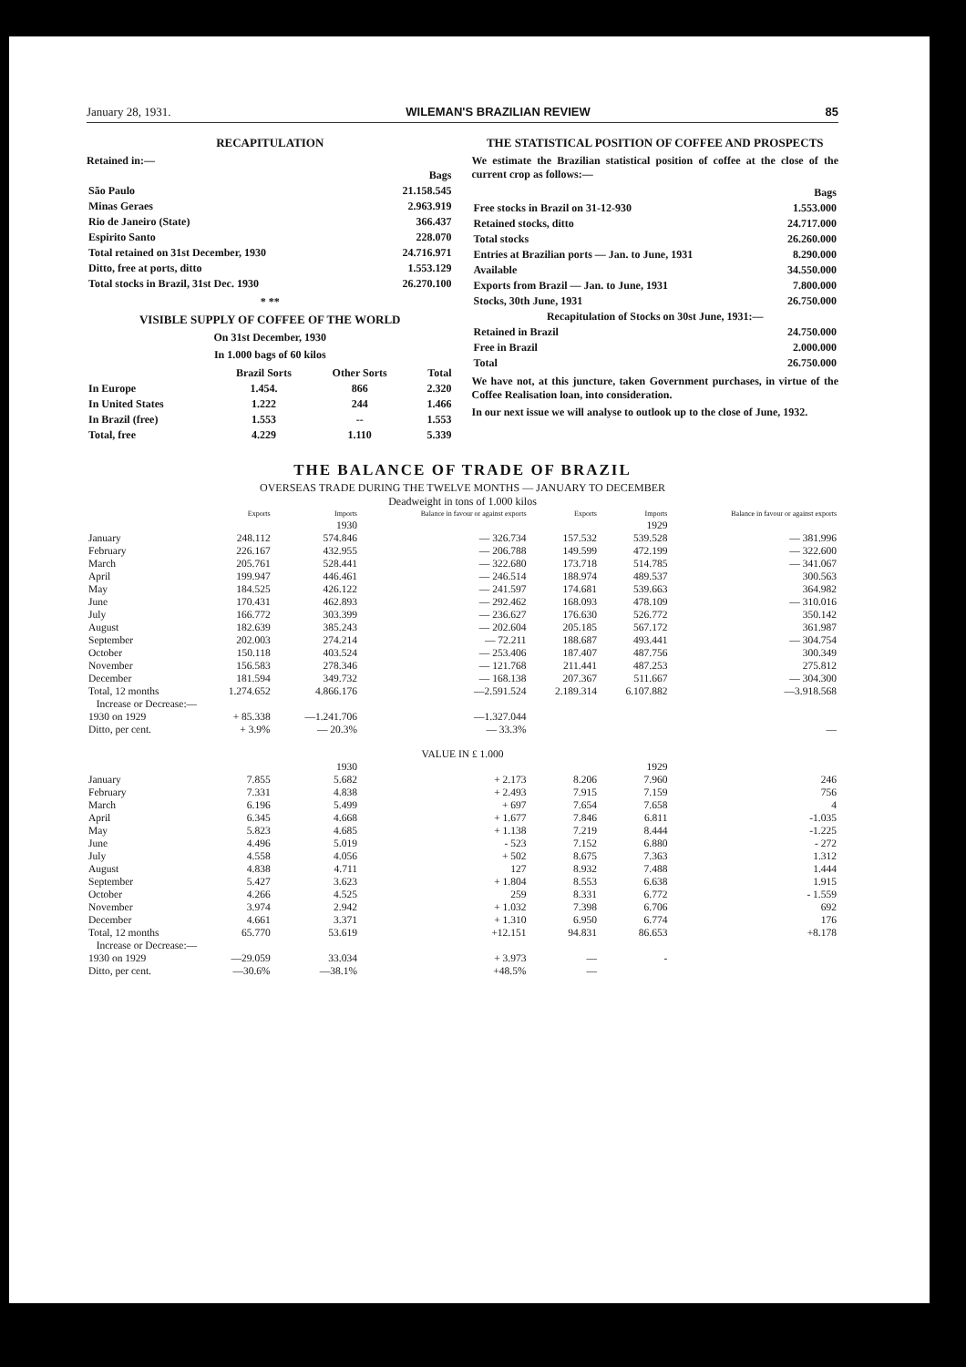January 28, 1931. WILEMAN'S BRAZILIAN REVIEW 85
RECAPITULATION
Retained in:—
| | Bags |
| São Paulo | 21.158.545 |
| Minas Geraes | 2.963.919 |
| Rio de Janeiro (State) | 366.437 |
| Espirito Santo | 228.070 |
| Total retained on 31st December, 1930 | 24.716.971 |
| Ditto, free at ports, ditto | 1.553.129 |
| Total stocks in Brazil, 31st Dec. 1930 | 26.270.100 |
* **
VISIBLE SUPPLY OF COFFEE OF THE WORLD
On 31st December, 1930
In 1.000 bags of 60 kilos
| | Brazil Sorts | Other Sorts | Total |
| In Europe | 1.454. | 866 | 2.320 |
| In United States | 1.222 | 244 | 1.466 |
| In Brazil (free) | 1.553 | -- | 1.553 |
| Total, free | 4.229 | 1.110 | 5.339 |
THE STATISTICAL POSITION OF COFFEE AND PROSPECTS
We estimate the Brazilian statistical position of coffee at the close of the current crop as follows:—
| | Bags |
| Free stocks in Brazil on 31-12-930 | 1.553.000 |
| Retained stocks, ditto | 24.717.000 |
| Total stocks | 26.260.000 |
| Entries at Brazilian ports — Jan. to June, 1931 | 8.290.000 |
| Available | 34.550.000 |
| Exports from Brazil — Jan. to June, 1931 | 7.800.000 |
| Stocks, 30th June, 1931 | 26.750.000 |
| Recapitulation of Stocks on 30st June, 1931:— | |
| Retained in Brazil | 24.750.000 |
| Free in Brazil | 2.000.000 |
| Total | 26.750.000 |
We have not, at this juncture, taken Government purchases, in virtue of the Coffee Realisation loan, into consideration.
In our next issue we will analyse to outlook up to the close of June, 1932.
THE BALANCE OF TRADE OF BRAZIL
OVERSEAS TRADE DURING THE TWELVE MONTHS — JANUARY TO DECEMBER
Deadweight in tons of 1.000 kilos
| | Exports | Imports | Balance in favour or against exports | Exports | Imports | Balance in favour or against exports |
| --- | --- | --- | --- | --- | --- | --- |
| | | 1930 | | | 1929 | |
| January | 248.112 | 574.846 | — 326.734 | 157.532 | 539.528 | — 381.996 |
| February | 226.167 | 432.955 | — 206.788 | 149.599 | 472.199 | — 322.600 |
| March | 205.761 | 528.441 | — 322.680 | 173.718 | 514.785 | — 341.067 |
| April | 199.947 | 446.461 | — 246.514 | 188.974 | 489.537 | 300.563 |
| May | 184.525 | 426.122 | — 241.597 | 174.681 | 539.663 | 364.982 |
| June | 170.431 | 462.893 | — 292.462 | 168.093 | 478.109 | — 310.016 |
| July | 166.772 | 303.399 | — 236.627 | 176.630 | 526.772 | 350.142 |
| August | 182.639 | 385.243 | — 202.604 | 205.185 | 567.172 | 361.987 |
| September | 202.003 | 274.214 | — 72.211 | 188.687 | 493.441 | — 304.754 |
| October | 150.118 | 403.524 | — 253.406 | 187.407 | 487.756 | 300.349 |
| November | 156.583 | 278.346 | — 121.768 | 211.441 | 487.253 | 275.812 |
| December | 181.594 | 349.732 | — 168.138 | 207.367 | 511.667 | — 304.300 |
| Total, 12 months | 1.274.652 | 4.866.176 | —2.591.524 | 2.189.314 | 6.107.882 | —3.918.568 |
| Increase or Decrease:— | | | | | | |
| 1930 on 1929 | + 85.338 | —1.241.706 | —1.327.044 | | | |
| Ditto, per cent. | + 3.9% | — 20.3% | — 33.3% | | | — |
| VALUE IN £ 1.000 | | | | | | |
| | | 1930 | | | 1929 | |
| January | 7.855 | 5.682 | + 2.173 | 8.206 | 7.960 | 246 |
| February | 7.331 | 4.838 | + 2.493 | 7.915 | 7.159 | 756 |
| March | 6.196 | 5.499 | + 697 | 7.654 | 7.658 | 4 |
| April | 6.345 | 4.668 | + 1.677 | 7.846 | 6.811 | -1.035 |
| May | 5.823 | 4.685 | + 1.138 | 7.219 | 8.444 | -1.225 |
| June | 4.496 | 5.019 | - 523 | 7.152 | 6.880 | - 272 |
| July | 4.558 | 4.056 | + 502 | 8.675 | 7.363 | 1.312 |
| August | 4.838 | 4.711 | 127 | 8.932 | 7.488 | 1.444 |
| September | 5.427 | 3.623 | + 1.804 | 8.553 | 6.638 | 1.915 |
| October | 4.266 | 4.525 | 259 | 8.331 | 6.772 | - 1.559 |
| November | 3.974 | 2.942 | + 1.032 | 7.398 | 6.706 | 692 |
| December | 4.661 | 3.371 | + 1.310 | 6.950 | 6.774 | 176 |
| Total, 12 months | 65.770 | 53.619 | +12.151 | 94.831 | 86.653 | +8.178 |
| Increase or Decrease:— | | | | | | |
| 1930 on 1929 | —29.059 | 33.034 | + 3.973 | — | - | |
| Ditto, per cent. | —30.6% | —38.1% | +48.5% | — | | |